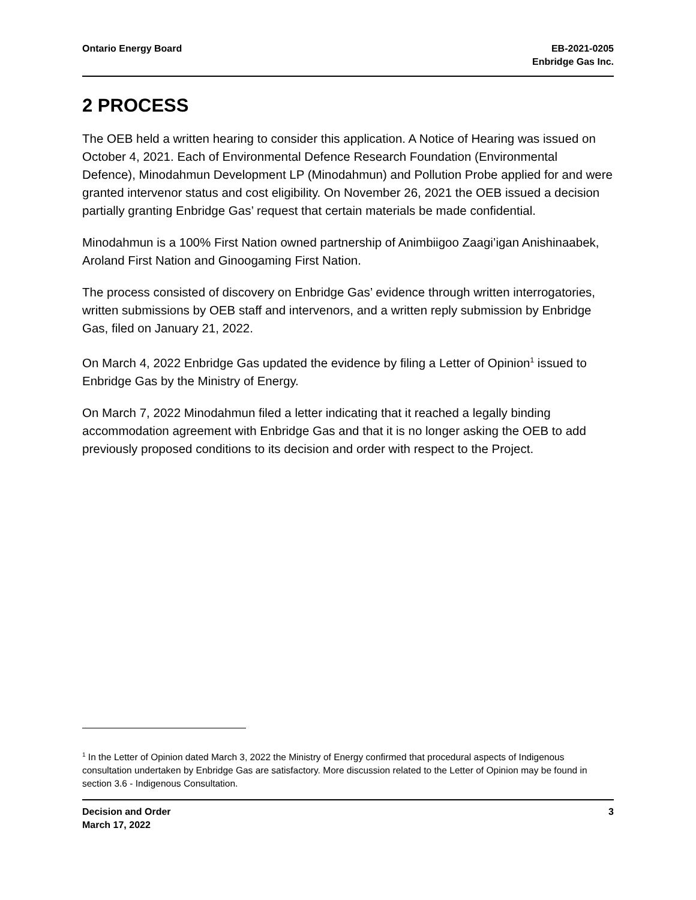Ontario Energy Board EB-2021-0205
Enbridge Gas Inc.
2 PROCESS
The OEB held a written hearing to consider this application. A Notice of Hearing was issued on October 4, 2021. Each of Environmental Defence Research Foundation (Environmental Defence), Minodahmun Development LP (Minodahmun) and Pollution Probe applied for and were granted intervenor status and cost eligibility. On November 26, 2021 the OEB issued a decision partially granting Enbridge Gas’ request that certain materials be made confidential.
Minodahmun is a 100% First Nation owned partnership of Animbiigoo Zaagi’igan Anishinaabek, Aroland First Nation and Ginoogaming First Nation.
The process consisted of discovery on Enbridge Gas’ evidence through written interrogatories, written submissions by OEB staff and intervenors, and a written reply submission by Enbridge Gas, filed on January 21, 2022.
On March 4, 2022 Enbridge Gas updated the evidence by filing a Letter of Opinion<sup>1</sup> issued to Enbridge Gas by the Ministry of Energy.
On March 7, 2022 Minodahmun filed a letter indicating that it reached a legally binding accommodation agreement with Enbridge Gas and that it is no longer asking the OEB to add previously proposed conditions to its decision and order with respect to the Project.
<sup>1</sup> In the Letter of Opinion dated March 3, 2022 the Ministry of Energy confirmed that procedural aspects of Indigenous consultation undertaken by Enbridge Gas are satisfactory. More discussion related to the Letter of Opinion may be found in section 3.6 - Indigenous Consultation.
Decision and Order
March 17, 2022
3